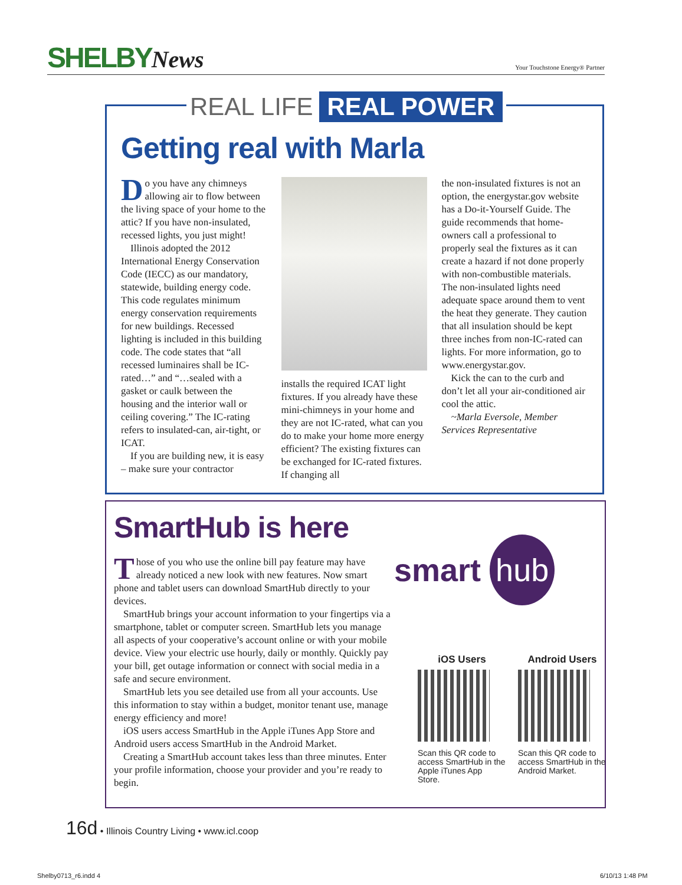SHELBYNews Your Touchstone Energy® Partner
REAL LIFE REAL POWER
Getting real with Marla
Do you have any chimneys allowing air to flow between the living space of your home to the attic? If you have non-insulated, recessed lights, you just might!
Illinois adopted the 2012 International Energy Conservation Code (IECC) as our mandatory, statewide, building energy code. This code regulates minimum energy conservation requirements for new buildings. Recessed lighting is included in this building code. The code states that “all recessed luminaires shall be IC-rated…” and “…sealed with a gasket or caulk between the housing and the interior wall or ceiling covering.” The IC-rating refers to insulated-can, air-tight, or ICAT.
If you are building new, it is easy – make sure your contractor
installs the required ICAT light fixtures. If you already have these mini-chimneys in your home and they are not IC-rated, what can you do to make your home more energy efficient? The existing fixtures can be exchanged for IC-rated fixtures. If changing all
the non-insulated fixtures is not an option, the energystar.gov website has a Do-it-Yourself Guide. The guide recommends that home-owners call a professional to properly seal the fixtures as it can create a hazard if not done properly with non-combustible materials. The non-insulated lights need adequate space around them to vent the heat they generate. They caution that all insulation should be kept three inches from non-IC-rated can lights. For more information, go to www.energystar.gov.
Kick the can to the curb and don’t let all your air-conditioned air cool the attic.
~Marla Eversole, Member Services Representative
SmartHub is here
Those of you who use the online bill pay feature may have already noticed a new look with new features. Now smart phone and tablet users can download SmartHub directly to your devices.
SmartHub brings your account information to your fingertips via a smartphone, tablet or computer screen. SmartHub lets you manage all aspects of your cooperative’s account online or with your mobile device. View your electric use hourly, daily or monthly. Quickly pay your bill, get outage information or connect with social media in a safe and secure environment.
SmartHub lets you see detailed use from all your accounts. Use this information to stay within a budget, monitor tenant use, manage energy efficiency and more!
iOS users access SmartHub in the Apple iTunes App Store and Android users access SmartHub in the Android Market.
Creating a SmartHub account takes less than three minutes. Enter your profile information, choose your provider and you’re ready to begin.
smart hub
iOS Users
Scan this QR code to access SmartHub in the Apple iTunes App Store.
Android Users
Scan this QR code to access SmartHub in the Android Market.
16d • Illinois Country Living • www.icl.coop
Shelby0713_r6.indd 4 6/10/13 1:48 PM